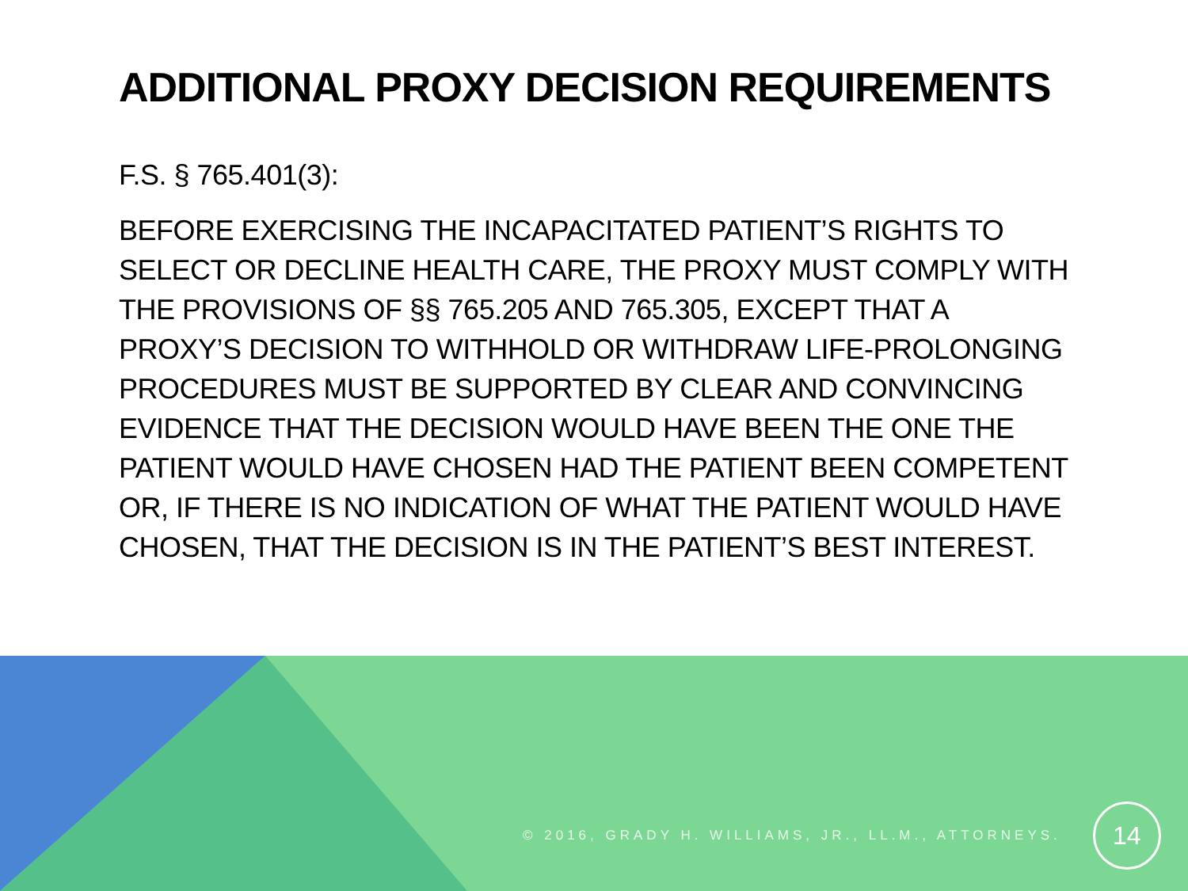ADDITIONAL PROXY DECISION REQUIREMENTS
F.S. § 765.401(3):
BEFORE EXERCISING THE INCAPACITATED PATIENT’S RIGHTS TO SELECT OR DECLINE HEALTH CARE, THE PROXY MUST COMPLY WITH THE PROVISIONS OF §§ 765.205 AND 765.305, EXCEPT THAT A PROXY’S DECISION TO WITHHOLD OR WITHDRAW LIFE-PROLONGING PROCEDURES MUST BE SUPPORTED BY CLEAR AND CONVINCING EVIDENCE THAT THE DECISION WOULD HAVE BEEN THE ONE THE PATIENT WOULD HAVE CHOSEN HAD THE PATIENT BEEN COMPETENT OR, IF THERE IS NO INDICATION OF WHAT THE PATIENT WOULD HAVE CHOSEN, THAT THE DECISION IS IN THE PATIENT’S BEST INTEREST.
© 2016, GRADY H. WILLIAMS, JR., LL.M., ATTORNEYS. 14